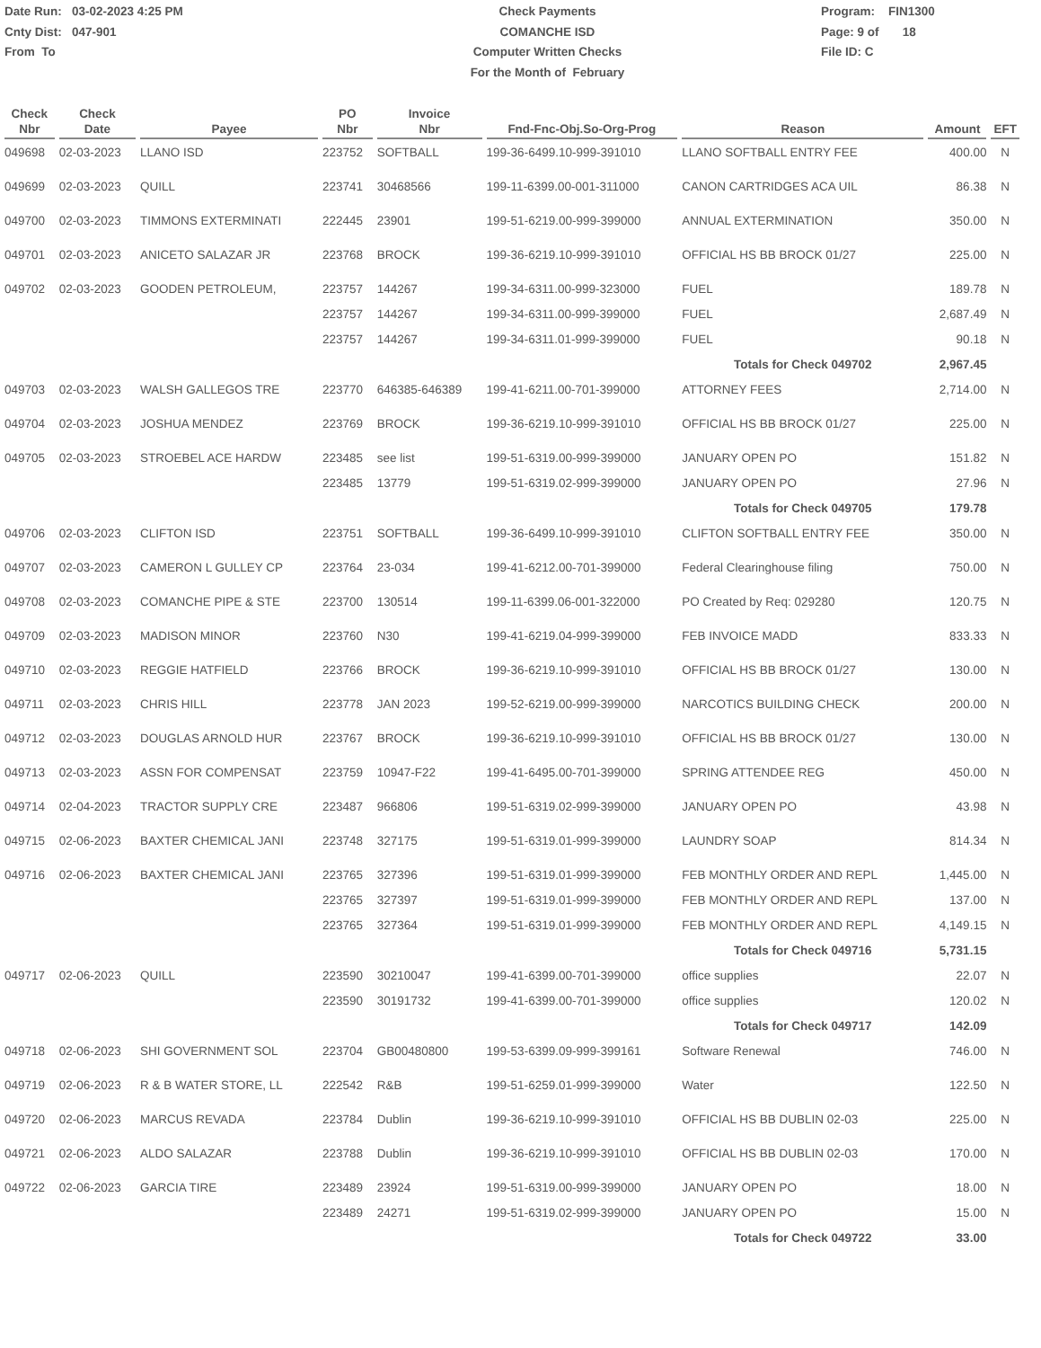Date Run: 03-02-2023 4:25 PM
Cnty Dist: 047-901
From To
Check Payments
COMANCHE ISD
Computer Written Checks
For the Month of February
Program: FIN1300
Page: 9 of 18
File ID: C
| Check Nbr | Check Date | Payee | PO Nbr | Invoice Nbr | Fnd-Fnc-Obj.So-Org-Prog | Reason | Amount | EFT |
| --- | --- | --- | --- | --- | --- | --- | --- | --- |
| 049698 | 02-03-2023 | LLANO ISD | 223752 | SOFTBALL | 199-36-6499.10-999-391010 | LLANO SOFTBALL ENTRY FEE | 400.00 | N |
| 049699 | 02-03-2023 | QUILL | 223741 | 30468566 | 199-11-6399.00-001-311000 | CANON CARTRIDGES ACA UIL | 86.38 | N |
| 049700 | 02-03-2023 | TIMMONS EXTERMINATI | 222445 | 23901 | 199-51-6219.00-999-399000 | ANNUAL EXTERMINATION | 350.00 | N |
| 049701 | 02-03-2023 | ANICETO SALAZAR JR | 223768 | BROCK | 199-36-6219.10-999-391010 | OFFICIAL HS BB BROCK 01/27 | 225.00 | N |
| 049702 | 02-03-2023 | GOODEN PETROLEUM, | 223757 | 144267 | 199-34-6311.00-999-323000 | FUEL | 189.78 | N |
| | | | 223757 | 144267 | 199-34-6311.00-999-399000 | FUEL | 2,687.49 | N |
| | | | 223757 | 144267 | 199-34-6311.01-999-399000 | FUEL | 90.18 | N |
| | | | | | | Totals for Check 049702 | 2,967.45 | |
| 049703 | 02-03-2023 | WALSH GALLEGOS TRE | 223770 | 646385-646389 | 199-41-6211.00-701-399000 | ATTORNEY FEES | 2,714.00 | N |
| 049704 | 02-03-2023 | JOSHUA MENDEZ | 223769 | BROCK | 199-36-6219.10-999-391010 | OFFICIAL HS BB BROCK 01/27 | 225.00 | N |
| 049705 | 02-03-2023 | STROEBEL ACE HARDW | 223485 | see list | 199-51-6319.00-999-399000 | JANUARY OPEN PO | 151.82 | N |
| | | | 223485 | 13779 | 199-51-6319.02-999-399000 | JANUARY OPEN PO | 27.96 | N |
| | | | | | | Totals for Check 049705 | 179.78 | |
| 049706 | 02-03-2023 | CLIFTON ISD | 223751 | SOFTBALL | 199-36-6499.10-999-391010 | CLIFTON SOFTBALL ENTRY FEE | 350.00 | N |
| 049707 | 02-03-2023 | CAMERON L GULLEY CP | 223764 | 23-034 | 199-41-6212.00-701-399000 | Federal Clearinghouse filing | 750.00 | N |
| 049708 | 02-03-2023 | COMANCHE PIPE & STE | 223700 | 130514 | 199-11-6399.06-001-322000 | PO Created by Req: 029280 | 120.75 | N |
| 049709 | 02-03-2023 | MADISON MINOR | 223760 | N30 | 199-41-6219.04-999-399000 | FEB INVOICE MADD | 833.33 | N |
| 049710 | 02-03-2023 | REGGIE HATFIELD | 223766 | BROCK | 199-36-6219.10-999-391010 | OFFICIAL HS BB BROCK 01/27 | 130.00 | N |
| 049711 | 02-03-2023 | CHRIS HILL | 223778 | JAN 2023 | 199-52-6219.00-999-399000 | NARCOTICS BUILDING CHECK | 200.00 | N |
| 049712 | 02-03-2023 | DOUGLAS ARNOLD HUR | 223767 | BROCK | 199-36-6219.10-999-391010 | OFFICIAL HS BB BROCK 01/27 | 130.00 | N |
| 049713 | 02-03-2023 | ASSN FOR COMPENSAT | 223759 | 10947-F22 | 199-41-6495.00-701-399000 | SPRING ATTENDEE REG | 450.00 | N |
| 049714 | 02-04-2023 | TRACTOR SUPPLY CRE | 223487 | 966806 | 199-51-6319.02-999-399000 | JANUARY OPEN PO | 43.98 | N |
| 049715 | 02-06-2023 | BAXTER CHEMICAL JANI | 223748 | 327175 | 199-51-6319.01-999-399000 | LAUNDRY SOAP | 814.34 | N |
| 049716 | 02-06-2023 | BAXTER CHEMICAL JANI | 223765 | 327396 | 199-51-6319.01-999-399000 | FEB MONTHLY ORDER AND REPL | 1,445.00 | N |
| | | | 223765 | 327397 | 199-51-6319.01-999-399000 | FEB MONTHLY ORDER AND REPL | 137.00 | N |
| | | | 223765 | 327364 | 199-51-6319.01-999-399000 | FEB MONTHLY ORDER AND REPL | 4,149.15 | N |
| | | | | | | Totals for Check 049716 | 5,731.15 | |
| 049717 | 02-06-2023 | QUILL | 223590 | 30210047 | 199-41-6399.00-701-399000 | office supplies | 22.07 | N |
| | | | 223590 | 30191732 | 199-41-6399.00-701-399000 | office supplies | 120.02 | N |
| | | | | | | Totals for Check 049717 | 142.09 | |
| 049718 | 02-06-2023 | SHI GOVERNMENT SOL | 223704 | GB00480800 | 199-53-6399.09-999-399161 | Software Renewal | 746.00 | N |
| 049719 | 02-06-2023 | R & B WATER STORE, LL | 222542 | R&B | 199-51-6259.01-999-399000 | Water | 122.50 | N |
| 049720 | 02-06-2023 | MARCUS REVADA | 223784 | Dublin | 199-36-6219.10-999-391010 | OFFICIAL HS BB DUBLIN 02-03 | 225.00 | N |
| 049721 | 02-06-2023 | ALDO SALAZAR | 223788 | Dublin | 199-36-6219.10-999-391010 | OFFICIAL HS BB DUBLIN 02-03 | 170.00 | N |
| 049722 | 02-06-2023 | GARCIA TIRE | 223489 | 23924 | 199-51-6319.00-999-399000 | JANUARY OPEN PO | 18.00 | N |
| | | | 223489 | 24271 | 199-51-6319.02-999-399000 | JANUARY OPEN PO | 15.00 | N |
| | | | | | | Totals for Check 049722 | 33.00 | |